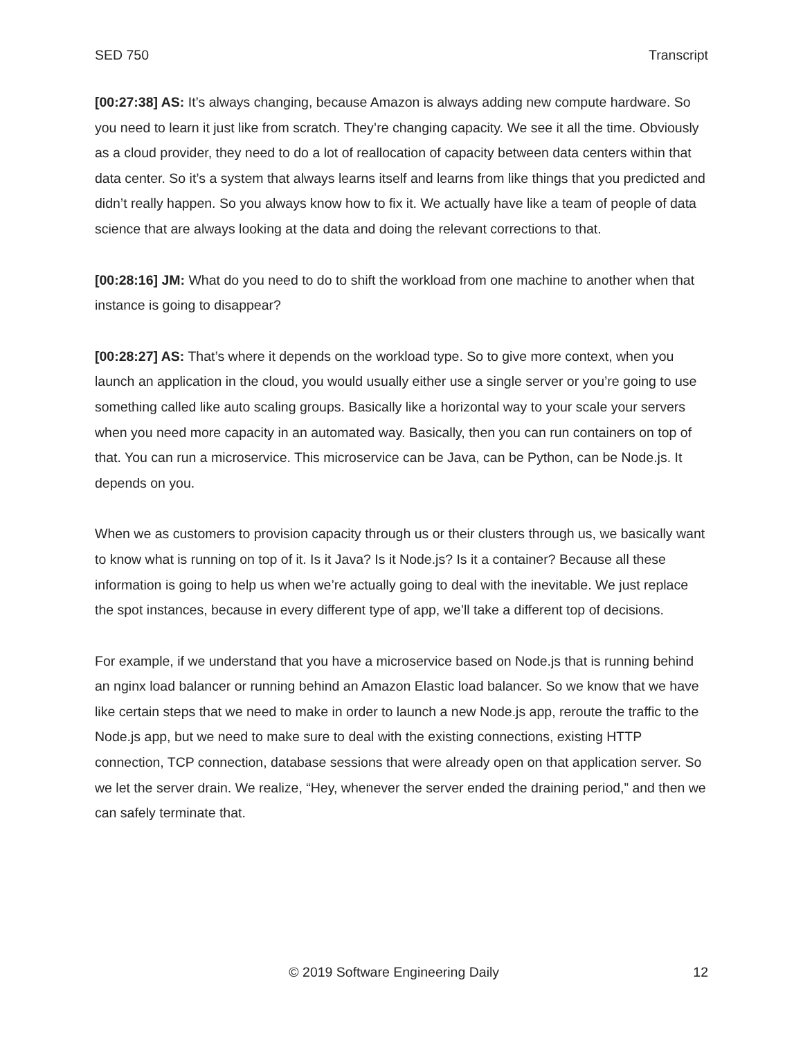SED 750 Transcript
[00:27:38] AS: It’s always changing, because Amazon is always adding new compute hardware. So you need to learn it just like from scratch. They’re changing capacity. We see it all the time. Obviously as a cloud provider, they need to do a lot of reallocation of capacity between data centers within that data center. So it’s a system that always learns itself and learns from like things that you predicted and didn’t really happen. So you always know how to fix it. We actually have like a team of people of data science that are always looking at the data and doing the relevant corrections to that.
[00:28:16] JM: What do you need to do to shift the workload from one machine to another when that instance is going to disappear?
[00:28:27] AS: That’s where it depends on the workload type. So to give more context, when you launch an application in the cloud, you would usually either use a single server or you’re going to use something called like auto scaling groups. Basically like a horizontal way to your scale your servers when you need more capacity in an automated way. Basically, then you can run containers on top of that. You can run a microservice. This microservice can be Java, can be Python, can be Node.js. It depends on you.
When we as customers to provision capacity through us or their clusters through us, we basically want to know what is running on top of it. Is it Java? Is it Node.js? Is it a container? Because all these information is going to help us when we’re actually going to deal with the inevitable. We just replace the spot instances, because in every different type of app, we’ll take a different top of decisions.
For example, if we understand that you have a microservice based on Node.js that is running behind an nginx load balancer or running behind an Amazon Elastic load balancer. So we know that we have like certain steps that we need to make in order to launch a new Node.js app, reroute the traffic to the Node.js app, but we need to make sure to deal with the existing connections, existing HTTP connection, TCP connection, database sessions that were already open on that application server. So we let the server drain. We realize, “Hey, whenever the server ended the draining period,” and then we can safely terminate that.
© 2019 Software Engineering Daily 12